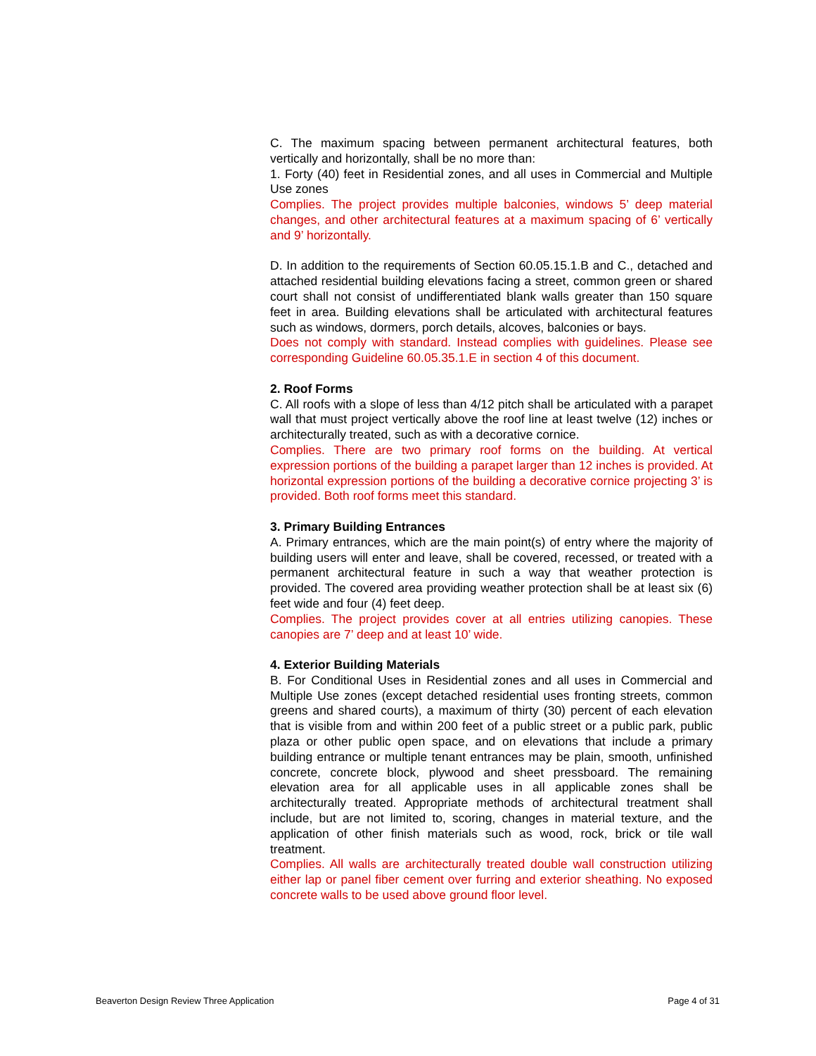C. The maximum spacing between permanent architectural features, both vertically and horizontally, shall be no more than:
1. Forty (40) feet in Residential zones, and all uses in Commercial and Multiple Use zones
Complies. The project provides multiple balconies, windows 5’ deep material changes, and other architectural features at a maximum spacing of 6’ vertically and 9’ horizontally.
D. In addition to the requirements of Section 60.05.15.1.B and C., detached and attached residential building elevations facing a street, common green or shared court shall not consist of undifferentiated blank walls greater than 150 square feet in area. Building elevations shall be articulated with architectural features such as windows, dormers, porch details, alcoves, balconies or bays.
Does not comply with standard. Instead complies with guidelines. Please see corresponding Guideline 60.05.35.1.E in section 4 of this document.
2. Roof Forms
C. All roofs with a slope of less than 4/12 pitch shall be articulated with a parapet wall that must project vertically above the roof line at least twelve (12) inches or architecturally treated, such as with a decorative cornice.
Complies. There are two primary roof forms on the building. At vertical expression portions of the building a parapet larger than 12 inches is provided. At horizontal expression portions of the building a decorative cornice projecting 3’ is provided. Both roof forms meet this standard.
3. Primary Building Entrances
A. Primary entrances, which are the main point(s) of entry where the majority of building users will enter and leave, shall be covered, recessed, or treated with a permanent architectural feature in such a way that weather protection is provided. The covered area providing weather protection shall be at least six (6) feet wide and four (4) feet deep.
Complies. The project provides cover at all entries utilizing canopies. These canopies are 7’ deep and at least 10’ wide.
4. Exterior Building Materials
B. For Conditional Uses in Residential zones and all uses in Commercial and Multiple Use zones (except detached residential uses fronting streets, common greens and shared courts), a maximum of thirty (30) percent of each elevation that is visible from and within 200 feet of a public street or a public park, public plaza or other public open space, and on elevations that include a primary building entrance or multiple tenant entrances may be plain, smooth, unfinished concrete, concrete block, plywood and sheet pressboard. The remaining elevation area for all applicable uses in all applicable zones shall be architecturally treated. Appropriate methods of architectural treatment shall include, but are not limited to, scoring, changes in material texture, and the application of other finish materials such as wood, rock, brick or tile wall treatment.
Complies. All walls are architecturally treated double wall construction utilizing either lap or panel fiber cement over furring and exterior sheathing. No exposed concrete walls to be used above ground floor level.
Beaverton Design Review Three Application Page 4 of 31